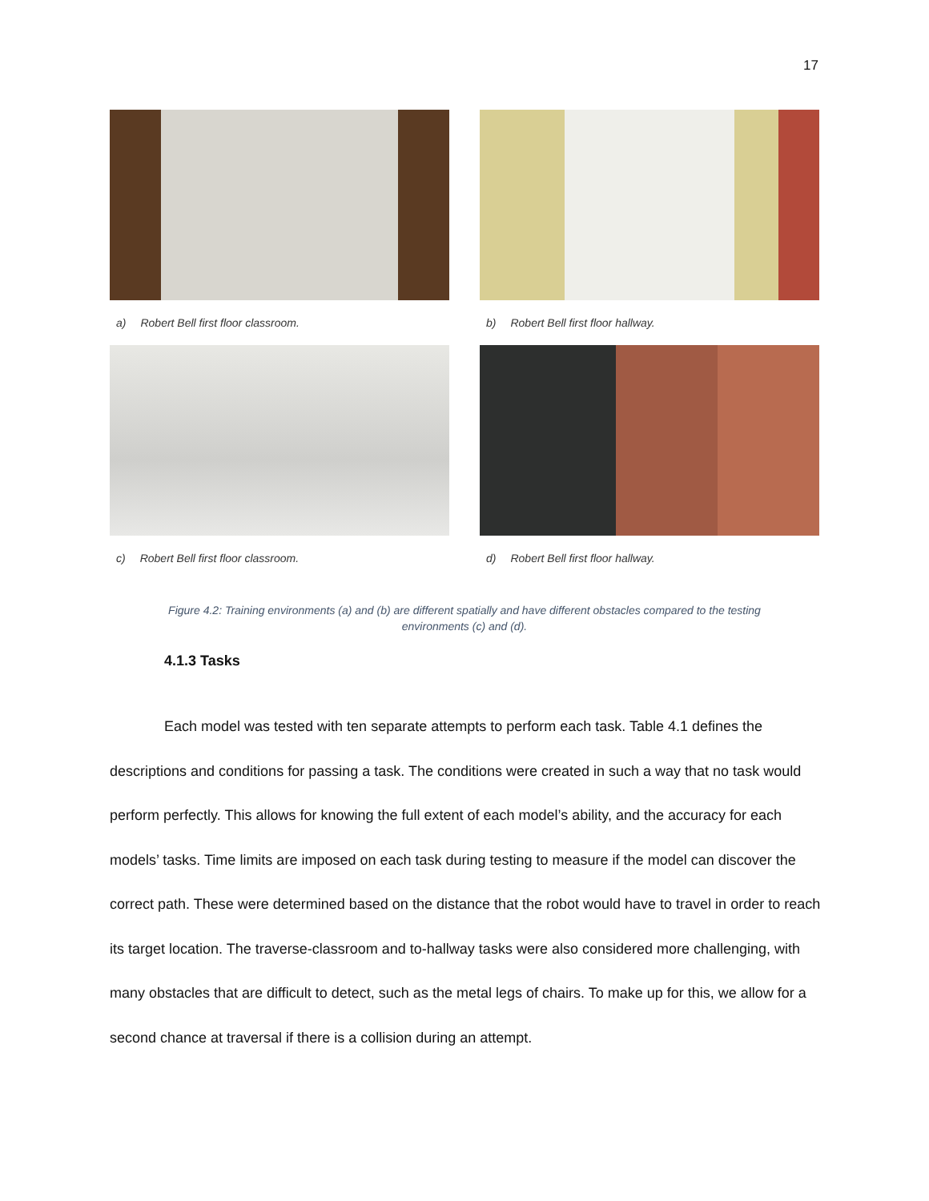17
a) Robert Bell first floor classroom.
b) Robert Bell first floor hallway.
c) Robert Bell first floor classroom.
d) Robert Bell first floor hallway.
Figure 4.2: Training environments (a) and (b) are different spatially and have different obstacles compared to the testing
environments (c) and (d).
4.1.3 Tasks
Each model was tested with ten separate attempts to perform each task. Table 4.1 defines the descriptions and conditions for passing a task. The conditions were created in such a way that no task would perform perfectly. This allows for knowing the full extent of each model’s ability, and the accuracy for each models’ tasks. Time limits are imposed on each task during testing to measure if the model can discover the correct path. These were determined based on the distance that the robot would have to travel in order to reach its target location. The traverse-classroom and to-hallway tasks were also considered more challenging, with many obstacles that are difficult to detect, such as the metal legs of chairs. To make up for this, we allow for a second chance at traversal if there is a collision during an attempt.